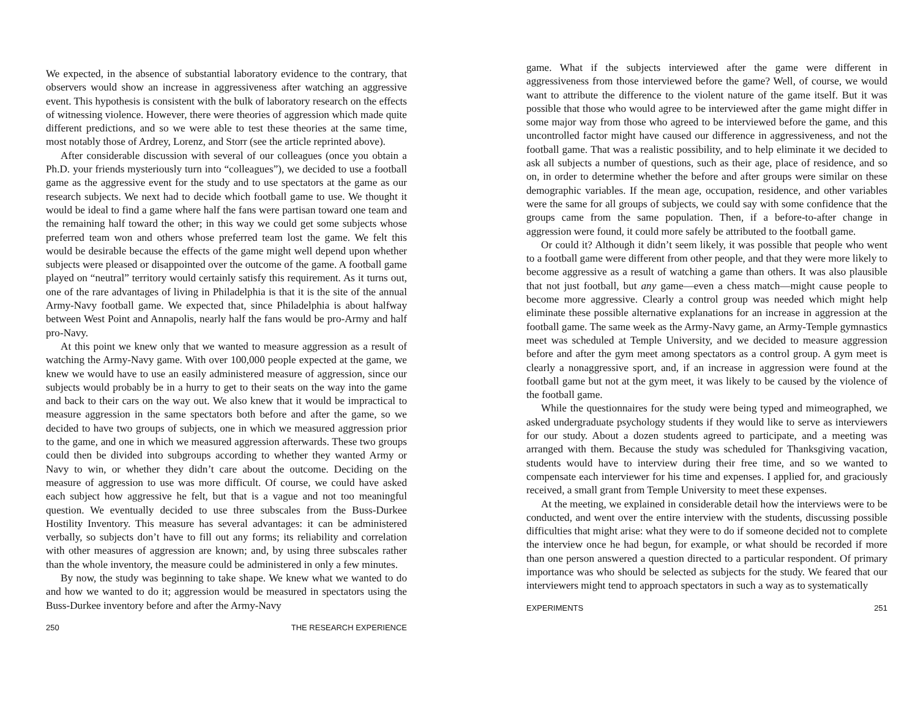We expected, in the absence of substantial laboratory evidence to the contrary, that observers would show an increase in aggressiveness after watching an aggressive event. This hypothesis is consistent with the bulk of laboratory research on the effects of witnessing violence. However, there were theories of aggression which made quite different predictions, and so we were able to test these theories at the same time, most notably those of Ardrey, Lorenz, and Storr (see the article reprinted above).
After considerable discussion with several of our colleagues (once you obtain a Ph.D. your friends mysteriously turn into “colleagues”), we decided to use a football game as the aggressive event for the study and to use spectators at the game as our research subjects. We next had to decide which football game to use. We thought it would be ideal to find a game where half the fans were partisan toward one team and the remaining half toward the other; in this way we could get some subjects whose preferred team won and others whose preferred team lost the game. We felt this would be desirable because the effects of the game might well depend upon whether subjects were pleased or disappointed over the outcome of the game. A football game played on “neutral” territory would certainly satisfy this requirement. As it turns out, one of the rare advantages of living in Philadelphia is that it is the site of the annual Army-Navy football game. We expected that, since Philadelphia is about halfway between West Point and Annapolis, nearly half the fans would be pro-Army and half pro-Navy.
At this point we knew only that we wanted to measure aggression as a result of watching the Army-Navy game. With over 100,000 people expected at the game, we knew we would have to use an easily administered measure of aggression, since our subjects would probably be in a hurry to get to their seats on the way into the game and back to their cars on the way out. We also knew that it would be impractical to measure aggression in the same spectators both before and after the game, so we decided to have two groups of subjects, one in which we measured aggression prior to the game, and one in which we measured aggression afterwards. These two groups could then be divided into subgroups according to whether they wanted Army or Navy to win, or whether they didn’t care about the outcome. Deciding on the measure of aggression to use was more difficult. Of course, we could have asked each subject how aggressive he felt, but that is a vague and not too meaningful question. We eventually decided to use three subscales from the Buss-Durkee Hostility Inventory. This measure has several advantages: it can be administered verbally, so subjects don’t have to fill out any forms; its reliability and correlation with other measures of aggression are known; and, by using three subscales rather than the whole inventory, the measure could be administered in only a few minutes.
By now, the study was beginning to take shape. We knew what we wanted to do and how we wanted to do it; aggression would be measured in spectators using the Buss-Durkee inventory before and after the Army-Navy
250 THE RESEARCH EXPERIENCE
game. What if the subjects interviewed after the game were different in aggressiveness from those interviewed before the game? Well, of course, we would want to attribute the difference to the violent nature of the game itself. But it was possible that those who would agree to be interviewed after the game might differ in some major way from those who agreed to be interviewed before the game, and this uncontrolled factor might have caused our difference in aggressiveness, and not the football game. That was a realistic possibility, and to help eliminate it we decided to ask all subjects a number of questions, such as their age, place of residence, and so on, in order to determine whether the before and after groups were similar on these demographic variables. If the mean age, occupation, residence, and other variables were the same for all groups of subjects, we could say with some confidence that the groups came from the same population. Then, if a before-to-after change in aggression were found, it could more safely be attributed to the football game.
Or could it? Although it didn’t seem likely, it was possible that people who went to a football game were different from other people, and that they were more likely to become aggressive as a result of watching a game than others. It was also plausible that not just football, but any game—even a chess match—might cause people to become more aggressive. Clearly a control group was needed which might help eliminate these possible alternative explanations for an increase in aggression at the football game. The same week as the Army-Navy game, an Army-Temple gymnastics meet was scheduled at Temple University, and we decided to measure aggression before and after the gym meet among spectators as a control group. A gym meet is clearly a nonaggressive sport, and, if an increase in aggression were found at the football game but not at the gym meet, it was likely to be caused by the violence of the football game.
While the questionnaires for the study were being typed and mimeographed, we asked undergraduate psychology students if they would like to serve as interviewers for our study. About a dozen students agreed to participate, and a meeting was arranged with them. Because the study was scheduled for Thanksgiving vacation, students would have to interview during their free time, and so we wanted to compensate each interviewer for his time and expenses. I applied for, and graciously received, a small grant from Temple University to meet these expenses.
At the meeting, we explained in considerable detail how the interviews were to be conducted, and went over the entire interview with the students, discussing possible difficulties that might arise: what they were to do if someone decided not to complete the interview once he had begun, for example, or what should be recorded if more than one person answered a question directed to a particular respondent. Of primary importance was who should be selected as subjects for the study. We feared that our interviewers might tend to approach spectators in such a way as to systematically
EXPERIMENTS 251